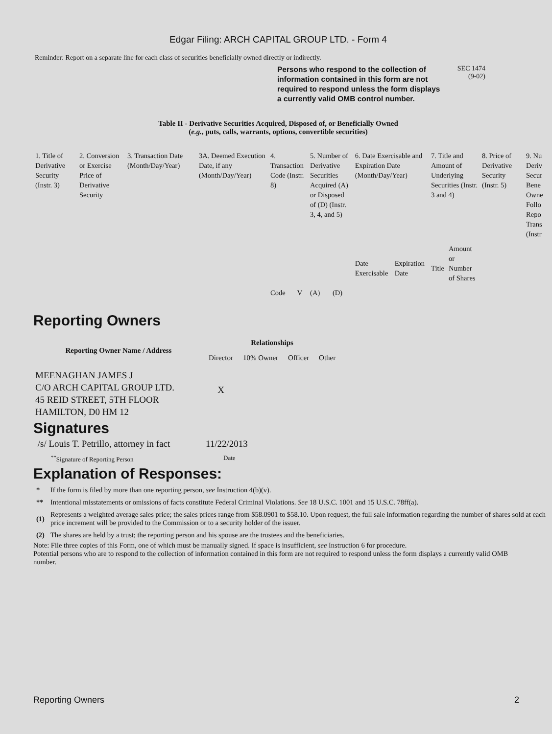Edgar Filing: ARCH CAPITAL GROUP LTD. - Form 4
Reminder: Report on a separate line for each class of securities beneficially owned directly or indirectly.
Persons who respond to the collection of information contained in this form are not required to respond unless the form displays a currently valid OMB control number.
SEC 1474
(9-02)
Table II - Derivative Securities Acquired, Disposed of, or Beneficially Owned
(e.g., puts, calls, warrants, options, convertible securities)
| 1. Title of Derivative Security (Instr. 3) | 2. Conversion or Exercise Price of Derivative Security | 3. Transaction Date (Month/Day/Year) | 3A. Deemed Execution Date, if any (Month/Day/Year) | 4. Transaction Code (Instr. 8) | | 5. Number of Derivative Securities Acquired (A) or Disposed of (D) (Instr. 3, 4, and 5) | | 6. Date Exercisable and Expiration Date (Month/Day/Year) | | 7. Title and Amount of Underlying Securities (Instr. 3 and 4) | | 8. Price of Derivative Security (Instr. 5) | 9. Nu Deriv Secur Bene Owne Follo Repo Trans (Instr |
| | | | | Code | V | (A) | (D) | Date Exercisable | Expiration Date | Title | Amount or Number of Shares | | |
Reporting Owners
| Reporting Owner Name / Address | Relationships | | | |
| --- | --- | --- | --- | --- |
| | Director | 10% Owner | Officer | Other |
| MEENAGHAN JAMES J C/O ARCH CAPITAL GROUP LTD. 45 REID STREET, 5TH FLOOR HAMILTON, D0 HM 12 | X | | | |
Signatures
| /s/ Louis T. Petrillo, attorney in fact | 11/22/2013 |
| <sup>**</sup> Signature of Reporting Person | Date |
Explanation of Responses:
| * | If the form is filed by more than one reporting person, see Instruction 4(b)(v). |
| ** | Intentional misstatements or omissions of facts constitute Federal Criminal Violations. See 18 U.S.C. 1001 and 15 U.S.C. 78ff(a). |
| (1) | Represents a weighted average sales price; the sales prices range from $58.0901 to $58.10. Upon request, the full sale information regarding the number of shares sold at each price increment will be provided to the Commission or to a security holder of the issuer. |
| (2) | The shares are held by a trust; the reporting person and his spouse are the trustees and the beneficiaries. |
Note: File three copies of this Form, one of which must be manually signed. If space is insufficient, see Instruction 6 for procedure.
Potential persons who are to respond to the collection of information contained in this form are not required to respond unless the form displays a currently valid OMB number.
Reporting Owners 2